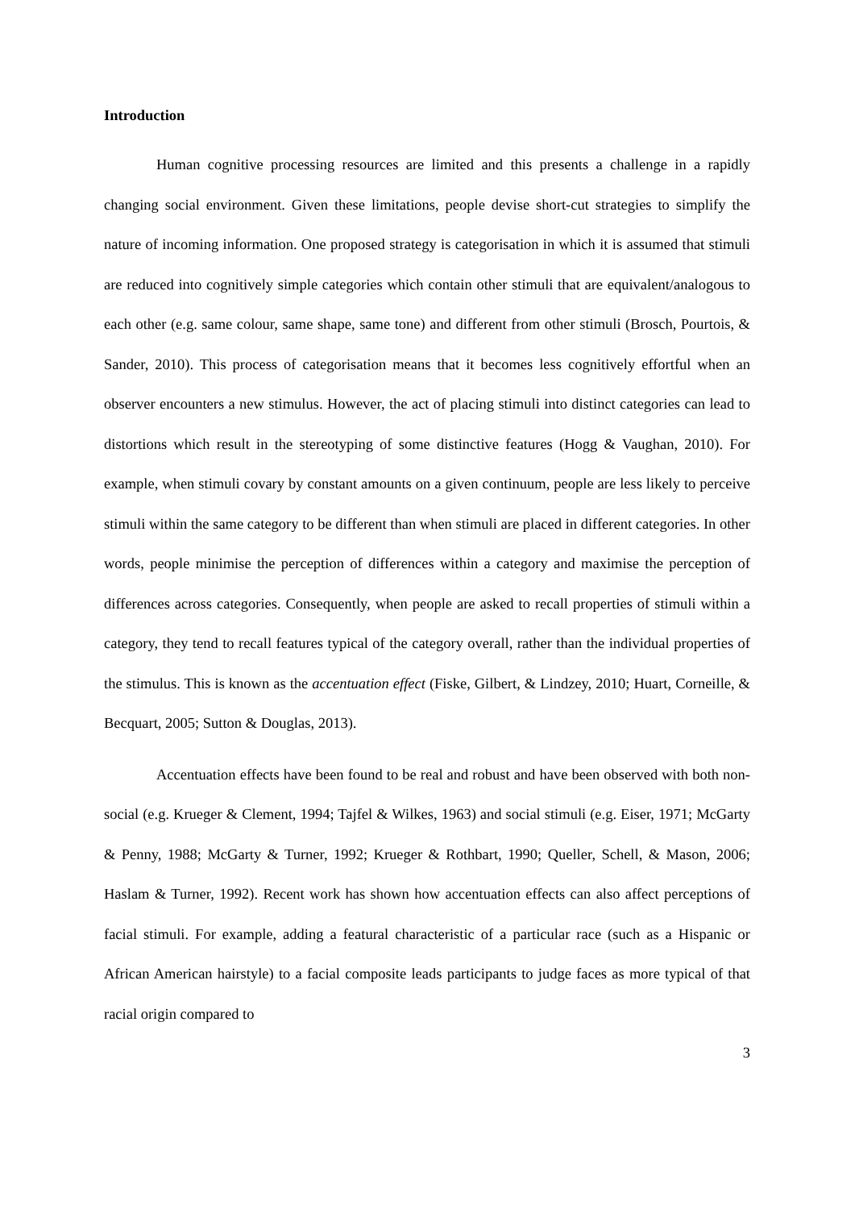Introduction
Human cognitive processing resources are limited and this presents a challenge in a rapidly changing social environment. Given these limitations, people devise short-cut strategies to simplify the nature of incoming information. One proposed strategy is categorisation in which it is assumed that stimuli are reduced into cognitively simple categories which contain other stimuli that are equivalent/analogous to each other (e.g. same colour, same shape, same tone) and different from other stimuli (Brosch, Pourtois, & Sander, 2010). This process of categorisation means that it becomes less cognitively effortful when an observer encounters a new stimulus. However, the act of placing stimuli into distinct categories can lead to distortions which result in the stereotyping of some distinctive features (Hogg & Vaughan, 2010). For example, when stimuli covary by constant amounts on a given continuum, people are less likely to perceive stimuli within the same category to be different than when stimuli are placed in different categories. In other words, people minimise the perception of differences within a category and maximise the perception of differences across categories. Consequently, when people are asked to recall properties of stimuli within a category, they tend to recall features typical of the category overall, rather than the individual properties of the stimulus. This is known as the accentuation effect (Fiske, Gilbert, & Lindzey, 2010; Huart, Corneille, & Becquart, 2005; Sutton & Douglas, 2013).
Accentuation effects have been found to be real and robust and have been observed with both non-social (e.g. Krueger & Clement, 1994; Tajfel & Wilkes, 1963) and social stimuli (e.g. Eiser, 1971; McGarty & Penny, 1988; McGarty & Turner, 1992; Krueger & Rothbart, 1990; Queller, Schell, & Mason, 2006; Haslam & Turner, 1992). Recent work has shown how accentuation effects can also affect perceptions of facial stimuli. For example, adding a featural characteristic of a particular race (such as a Hispanic or African American hairstyle) to a facial composite leads participants to judge faces as more typical of that racial origin compared to
3